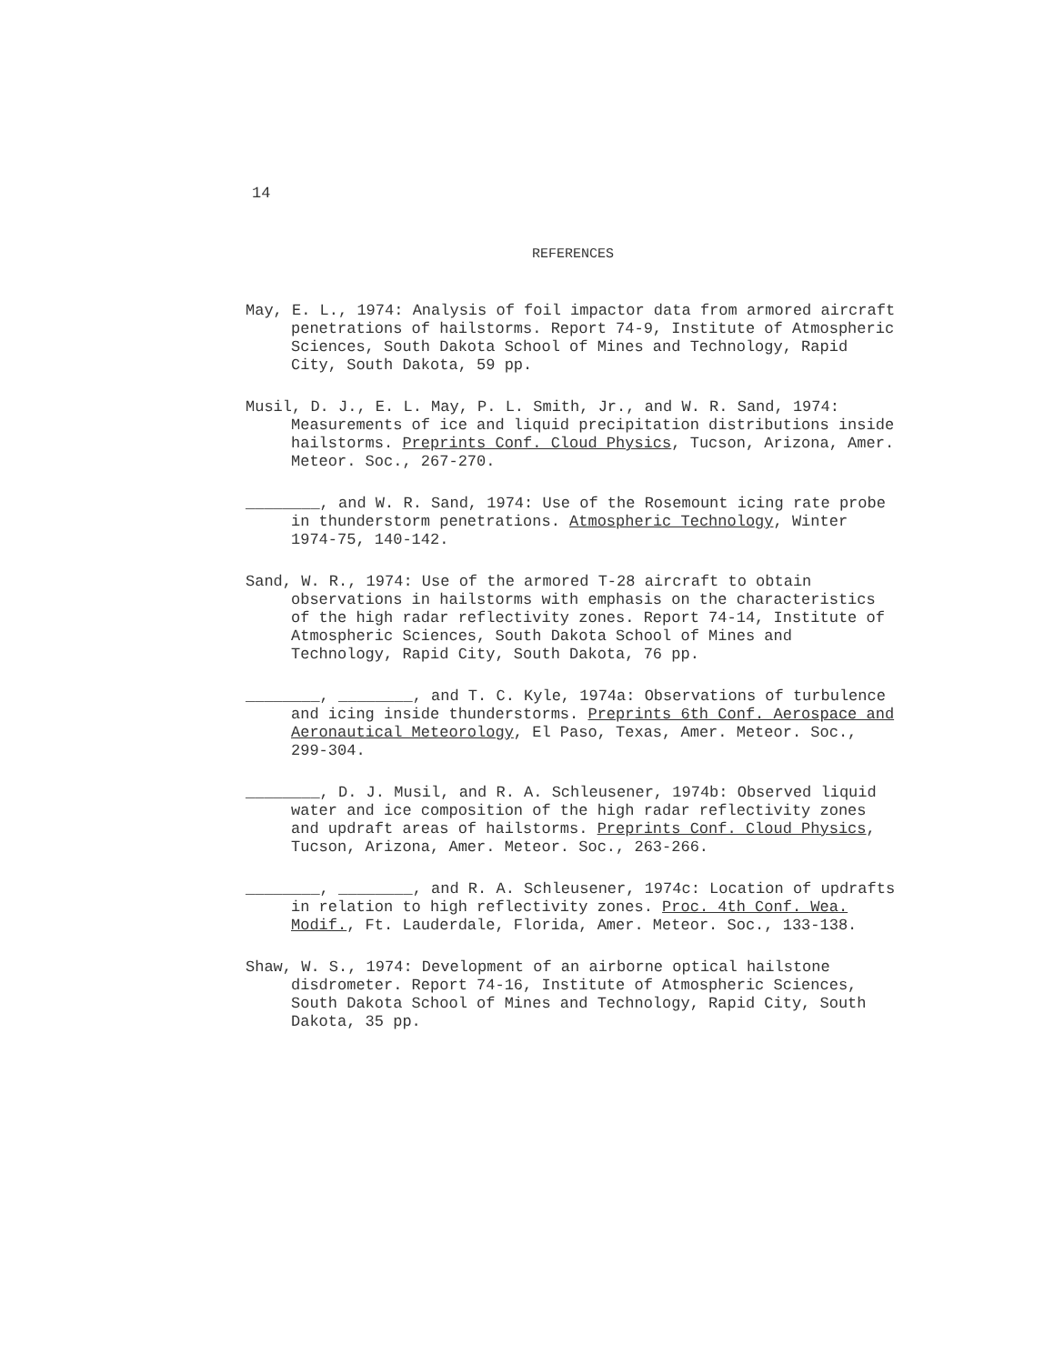14
REFERENCES
May, E. L., 1974: Analysis of foil impactor data from armored aircraft penetrations of hailstorms. Report 74-9, Institute of Atmospheric Sciences, South Dakota School of Mines and Technology, Rapid City, South Dakota, 59 pp.
Musil, D. J., E. L. May, P. L. Smith, Jr., and W. R. Sand, 1974: Measurements of ice and liquid precipitation distributions inside hailstorms. Preprints Conf. Cloud Physics, Tucson, Arizona, Amer. Meteor. Soc., 267-270.
________, and W. R. Sand, 1974: Use of the Rosemount icing rate probe in thunderstorm penetrations. Atmospheric Technology, Winter 1974-75, 140-142.
Sand, W. R., 1974: Use of the armored T-28 aircraft to obtain observations in hailstorms with emphasis on the characteristics of the high radar reflectivity zones. Report 74-14, Institute of Atmospheric Sciences, South Dakota School of Mines and Technology, Rapid City, South Dakota, 76 pp.
________, ________, and T. C. Kyle, 1974a: Observations of turbulence and icing inside thunderstorms. Preprints 6th Conf. Aerospace and Aeronautical Meteorology, El Paso, Texas, Amer. Meteor. Soc., 299-304.
________, D. J. Musil, and R. A. Schleusener, 1974b: Observed liquid water and ice composition of the high radar reflectivity zones and updraft areas of hailstorms. Preprints Conf. Cloud Physics, Tucson, Arizona, Amer. Meteor. Soc., 263-266.
________, ________, and R. A. Schleusener, 1974c: Location of updrafts in relation to high reflectivity zones. Proc. 4th Conf. Wea. Modif., Ft. Lauderdale, Florida, Amer. Meteor. Soc., 133-138.
Shaw, W. S., 1974: Development of an airborne optical hailstone disdrometer. Report 74-16, Institute of Atmospheric Sciences, South Dakota School of Mines and Technology, Rapid City, South Dakota, 35 pp.